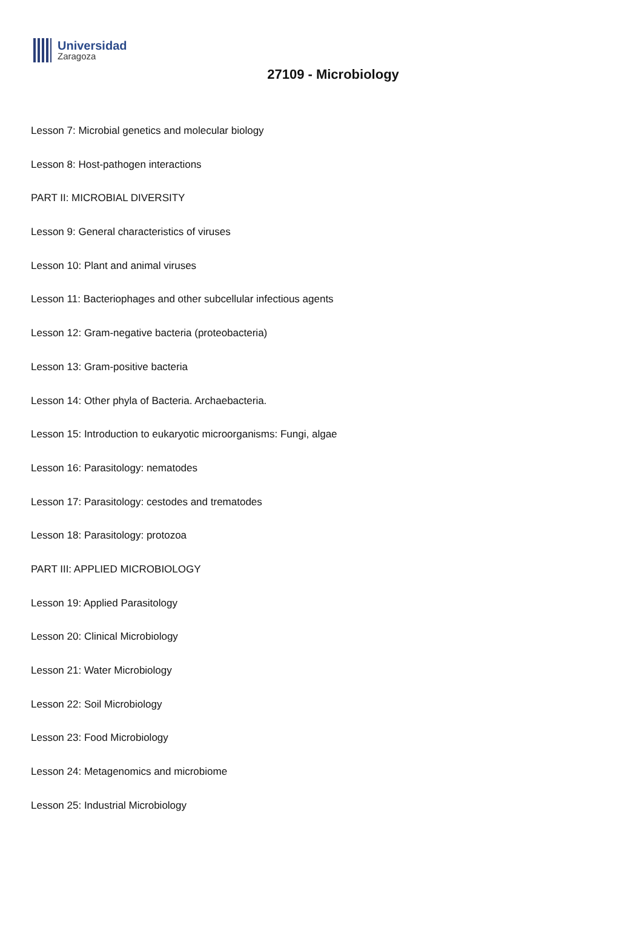Universidad
Zaragoza
27109 - Microbiology
Lesson 7: Microbial genetics and molecular biology
Lesson 8: Host-pathogen interactions
PART II: MICROBIAL DIVERSITY
Lesson 9: General characteristics of viruses
Lesson 10: Plant and animal viruses
Lesson 11: Bacteriophages and other subcellular infectious agents
Lesson 12: Gram-negative bacteria (proteobacteria)
Lesson 13: Gram-positive bacteria
Lesson 14: Other phyla of Bacteria. Archaebacteria.
Lesson 15: Introduction to eukaryotic microorganisms: Fungi, algae
Lesson 16: Parasitology: nematodes
Lesson 17: Parasitology: cestodes and trematodes
Lesson 18: Parasitology: protozoa
PART III: APPLIED MICROBIOLOGY
Lesson 19: Applied Parasitology
Lesson 20: Clinical Microbiology
Lesson 21: Water Microbiology
Lesson 22: Soil Microbiology
Lesson 23: Food Microbiology
Lesson 24: Metagenomics and microbiome
Lesson 25: Industrial Microbiology